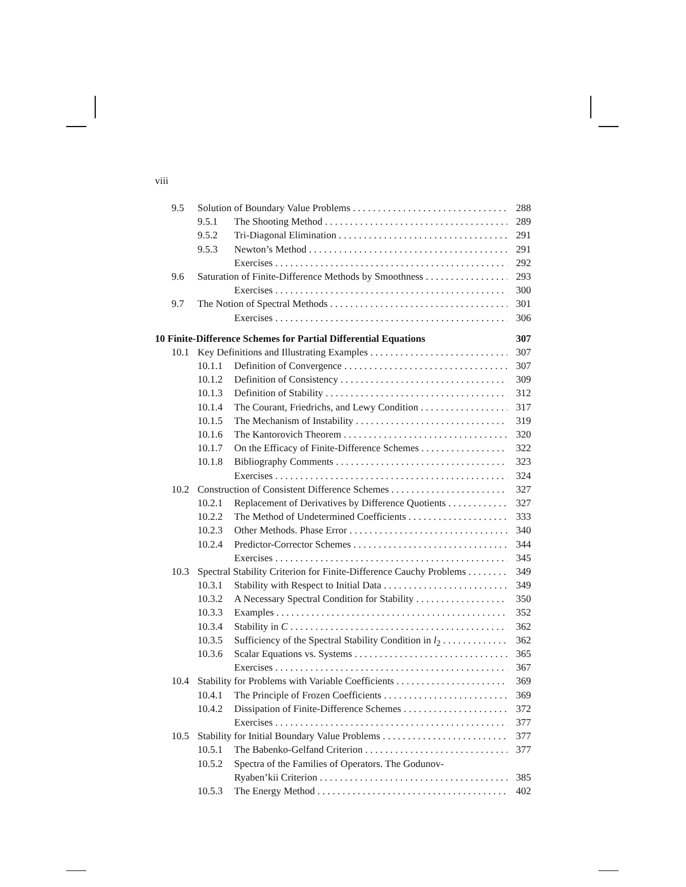viii
9.5 Solution of Boundary Value Problems 288
9.5.1 The Shooting Method 289
9.5.2 Tri-Diagonal Elimination 291
9.5.3 Newton’s Method 291
Exercises 292
9.6 Saturation of Finite-Difference Methods by Smoothness 293
Exercises 300
9.7 The Notion of Spectral Methods 301
Exercises 306
10 Finite-Difference Schemes for Partial Differential Equations 307
10.1 Key Definitions and Illustrating Examples 307
10.1.1 Definition of Convergence 307
10.1.2 Definition of Consistency 309
10.1.3 Definition of Stability 312
10.1.4 The Courant, Friedrichs, and Lewy Condition 317
10.1.5 The Mechanism of Instability 319
10.1.6 The Kantorovich Theorem 320
10.1.7 On the Efficacy of Finite-Difference Schemes 322
10.1.8 Bibliography Comments 323
Exercises 324
10.2 Construction of Consistent Difference Schemes 327
10.2.1 Replacement of Derivatives by Difference Quotients 327
10.2.2 The Method of Undetermined Coefficients 333
10.2.3 Other Methods. Phase Error 340
10.2.4 Predictor-Corrector Schemes 344
Exercises 345
10.3 Spectral Stability Criterion for Finite-Difference Cauchy Problems 349
10.3.1 Stability with Respect to Initial Data 349
10.3.2 A Necessary Spectral Condition for Stability 350
10.3.3 Examples 352
10.3.4 Stability in C 362
10.3.5 Sufficiency of the Spectral Stability Condition in l<sub>2</sub> 362
10.3.6 Scalar Equations vs. Systems 365
Exercises 367
10.4 Stability for Problems with Variable Coefficients 369
10.4.1 The Principle of Frozen Coefficients 369
10.4.2 Dissipation of Finite-Difference Schemes 372
Exercises 377
10.5 Stability for Initial Boundary Value Problems 377
10.5.1 The Babenko-Gelfand Criterion 377
10.5.2 Spectra of the Families of Operators. The Godunov-
Ryaben’kii Criterion 385
10.5.3 The Energy Method 402